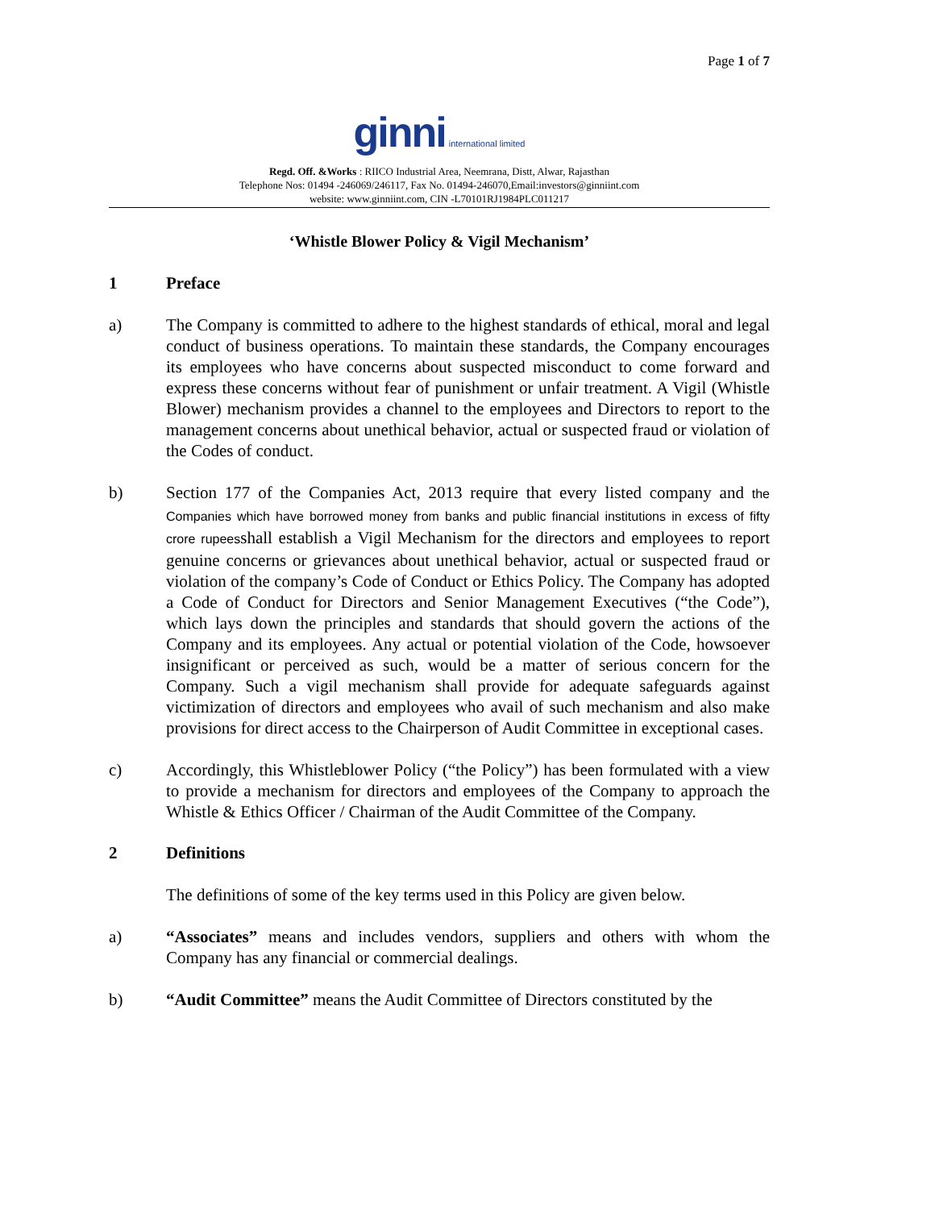Page 1 of 7
ginni international limited
Regd. Off. &Works : RIICO Industrial Area, Neemrana, Distt, Alwar, Rajasthan
Telephone Nos: 01494 -246069/246117, Fax No. 01494-246070,Email:investors@ginniint.com
website: www.ginniint.com, CIN -L70101RJ1984PLC011217
‘Whistle Blower Policy & Vigil Mechanism’
1 Preface
a) The Company is committed to adhere to the highest standards of ethical, moral and legal conduct of business operations. To maintain these standards, the Company encourages its employees who have concerns about suspected misconduct to come forward and express these concerns without fear of punishment or unfair treatment. A Vigil (Whistle Blower) mechanism provides a channel to the employees and Directors to report to the management concerns about unethical behavior, actual or suspected fraud or violation of the Codes of conduct.
b) Section 177 of the Companies Act, 2013 require that every listed company and the Companies which have borrowed money from banks and public financial institutions in excess of fifty crore rupeesshall establish a Vigil Mechanism for the directors and employees to report genuine concerns or grievances about unethical behavior, actual or suspected fraud or violation of the company’s Code of Conduct or Ethics Policy. The Company has adopted a Code of Conduct for Directors and Senior Management Executives (“the Code”), which lays down the principles and standards that should govern the actions of the Company and its employees. Any actual or potential violation of the Code, howsoever insignificant or perceived as such, would be a matter of serious concern for the Company. Such a vigil mechanism shall provide for adequate safeguards against victimization of directors and employees who avail of such mechanism and also make provisions for direct access to the Chairperson of Audit Committee in exceptional cases.
c) Accordingly, this Whistleblower Policy (“the Policy”) has been formulated with a view to provide a mechanism for directors and employees of the Company to approach the Whistle & Ethics Officer / Chairman of the Audit Committee of the Company.
2 Definitions
The definitions of some of the key terms used in this Policy are given below.
a) “Associates” means and includes vendors, suppliers and others with whom the Company has any financial or commercial dealings.
b) “Audit Committee” means the Audit Committee of Directors constituted by the